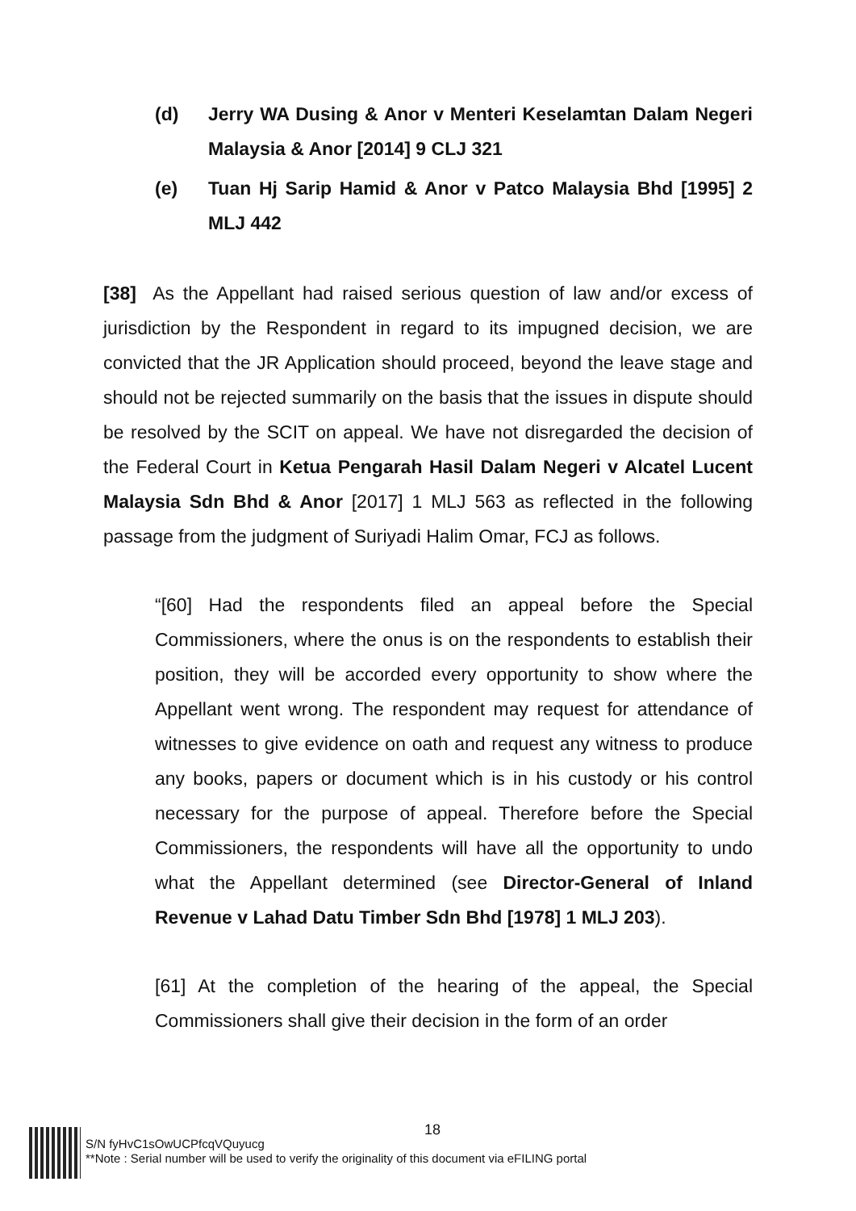(d) Jerry WA Dusing & Anor v Menteri Keselamtan Dalam Negeri Malaysia & Anor [2014] 9 CLJ 321
(e) Tuan Hj Sarip Hamid & Anor v Patco Malaysia Bhd [1995] 2 MLJ 442
[38] As the Appellant had raised serious question of law and/or excess of jurisdiction by the Respondent in regard to its impugned decision, we are convicted that the JR Application should proceed, beyond the leave stage and should not be rejected summarily on the basis that the issues in dispute should be resolved by the SCIT on appeal. We have not disregarded the decision of the Federal Court in Ketua Pengarah Hasil Dalam Negeri v Alcatel Lucent Malaysia Sdn Bhd & Anor [2017] 1 MLJ 563 as reflected in the following passage from the judgment of Suriyadi Halim Omar, FCJ as follows.
“[60] Had the respondents filed an appeal before the Special Commissioners, where the onus is on the respondents to establish their position, they will be accorded every opportunity to show where the Appellant went wrong. The respondent may request for attendance of witnesses to give evidence on oath and request any witness to produce any books, papers or document which is in his custody or his control necessary for the purpose of appeal. Therefore before the Special Commissioners, the respondents will have all the opportunity to undo what the Appellant determined (see Director-General of Inland Revenue v Lahad Datu Timber Sdn Bhd [1978] 1 MLJ 203).
[61] At the completion of the hearing of the appeal, the Special Commissioners shall give their decision in the form of an order
18
S/N fyHvC1sOwUCPfcqVQuyucg
**Note : Serial number will be used to verify the originality of this document via eFILING portal